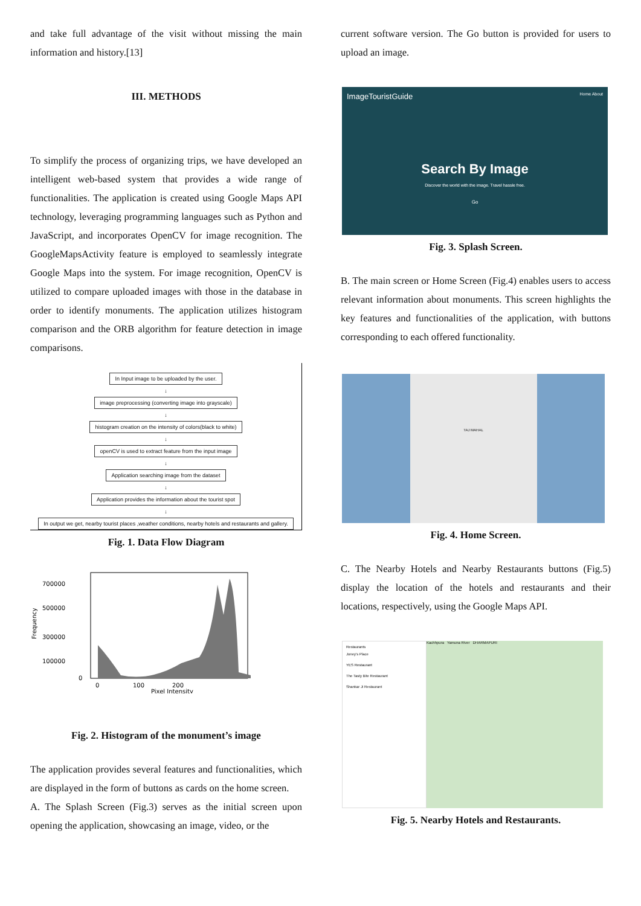and take full advantage of the visit without missing the main information and history.[13]
III. METHODS
To simplify the process of organizing trips, we have developed an intelligent web-based system that provides a wide range of functionalities. The application is created using Google Maps API technology, leveraging programming languages such as Python and JavaScript, and incorporates OpenCV for image recognition. The GoogleMapsActivity feature is employed to seamlessly integrate Google Maps into the system. For image recognition, OpenCV is utilized to compare uploaded images with those in the database in order to identify monuments. The application utilizes histogram comparison and the ORB algorithm for feature detection in image comparisons.
In Input image to be uploaded by the user.
↓
image preprocessing (converting image into grayscale)
↓
histogram creation on the intensity of colors(black to white)
↓
openCV is used to extract feature from the input image
↓
Application searching image from the dataset
↓
Application provides the information about the tourist spot
↓
In output we get, nearby tourist places ,weather conditions, nearby hotels and restaurants and gallery.
Fig. 1. Data Flow Diagram
700000
500000
300000
100000
0
0
100
200
Pixel Intensity
Frequency
Fig. 2. Histogram of the monument’s image
The application provides several features and functionalities, which are displayed in the form of buttons as cards on the home screen.
A. The Splash Screen (Fig.3) serves as the initial screen upon opening the application, showcasing an image, video, or the
current software version. The Go button is provided for users to upload an image.
ImageTouristGuide Home About
Search By Image
Discover the world with the image. Travel hassle free.
Go
Fig. 3. Splash Screen.
B. The main screen or Home Screen (Fig.4) enables users to access relevant information about monuments. This screen highlights the key features and functionalities of the application, with buttons corresponding to each offered functionality.
TAJ MAHAL
Fig. 4. Home Screen.
C. The Nearby Hotels and Nearby Restaurants buttons (Fig.5) display the location of the hotels and restaurants and their locations, respectively, using the Google Maps API.
Restaurants
Joney's Place
YES Restaurant
The Tasty Bite Restaurant
Shankar Ji Restaurant
Kachhpura Yamuna River DHARMAPURI
Fig. 5. Nearby Hotels and Restaurants.